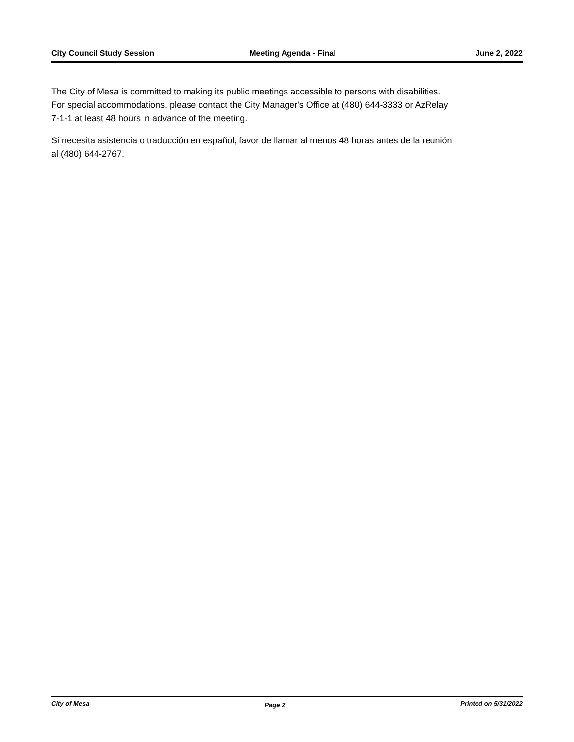City Council Study Session Meeting Agenda - Final June 2, 2022
The City of Mesa is committed to making its public meetings accessible to persons with disabilities. For special accommodations, please contact the City Manager's Office at (480) 644-3333 or AzRelay 7-1-1 at least 48 hours in advance of the meeting.
Si necesita asistencia o traducción en español, favor de llamar al menos 48 horas antes de la reunión al (480) 644-2767.
City of Mesa Page 2 Printed on 5/31/2022